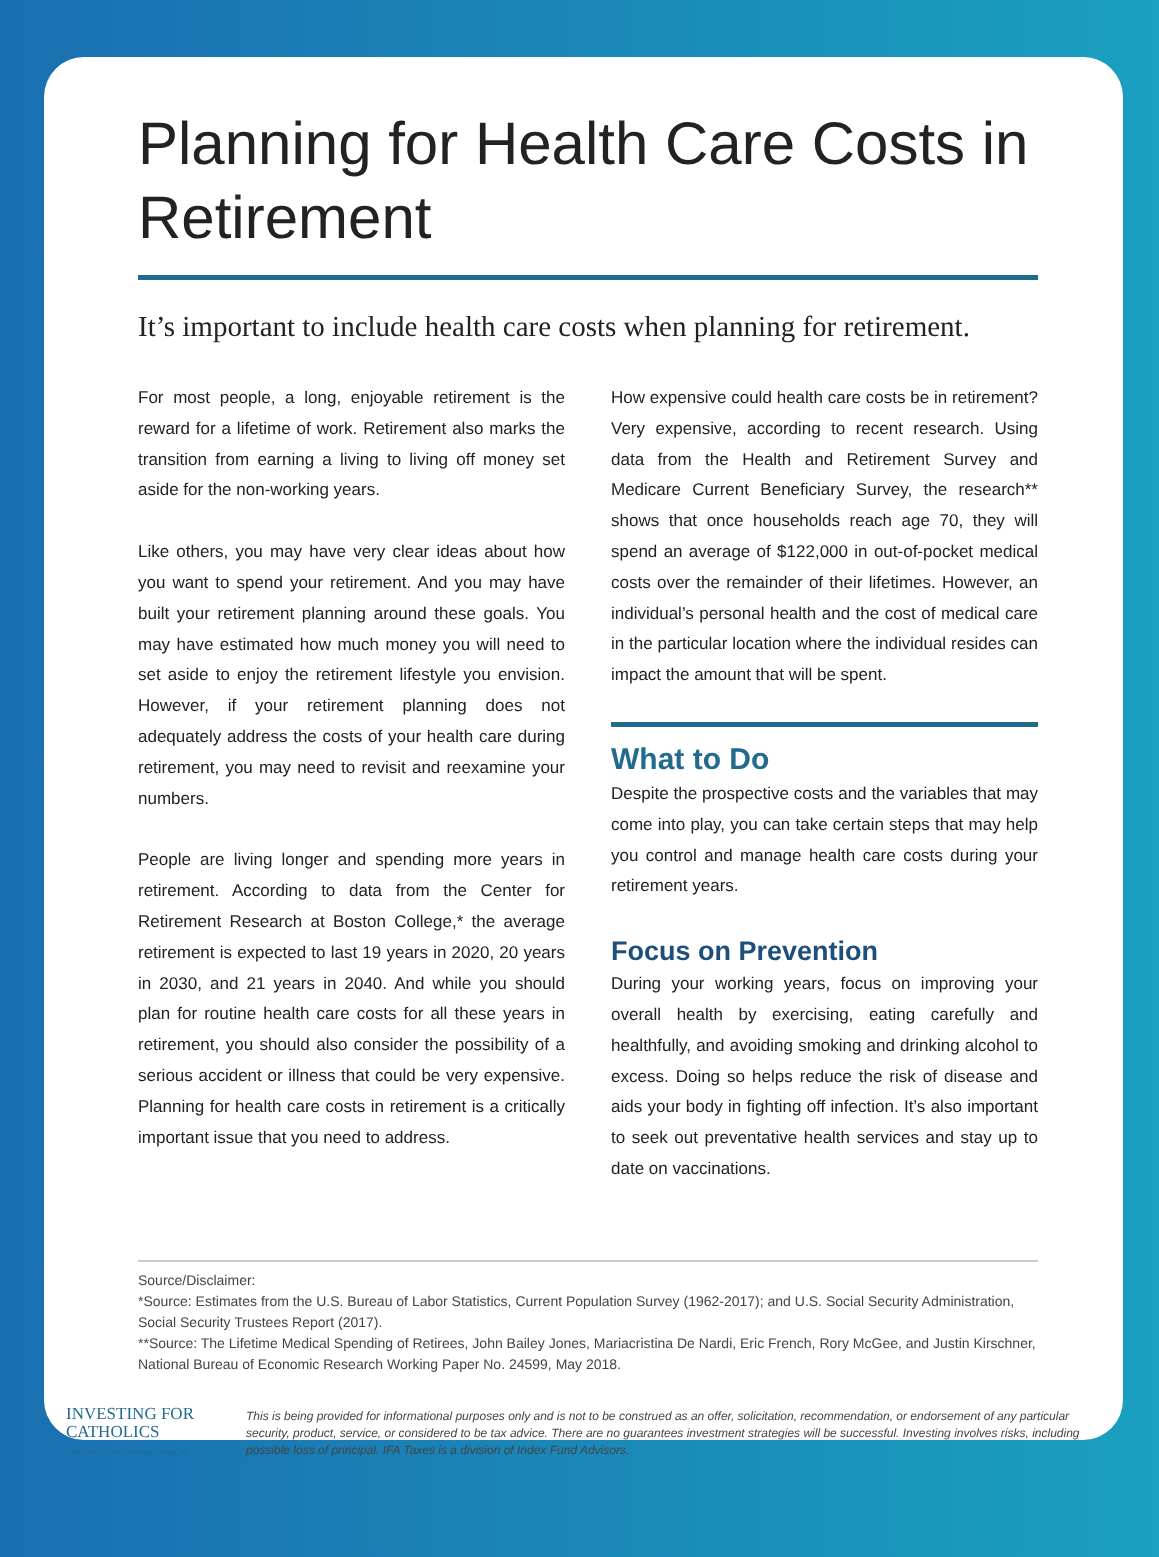Planning for Health Care Costs in Retirement
It’s important to include health care costs when planning for retirement.
For most people, a long, enjoyable retirement is the reward for a lifetime of work. Retirement also marks the transition from earning a living to living off money set aside for the non-working years.
Like others, you may have very clear ideas about how you want to spend your retirement. And you may have built your retirement planning around these goals. You may have estimated how much money you will need to set aside to enjoy the retirement lifestyle you envision. However, if your retirement planning does not adequately address the costs of your health care during retirement, you may need to revisit and reexamine your numbers.
People are living longer and spending more years in retirement. According to data from the Center for Retirement Research at Boston College,* the average retirement is expected to last 19 years in 2020, 20 years in 2030, and 21 years in 2040. And while you should plan for routine health care costs for all these years in retirement, you should also consider the possibility of a serious accident or illness that could be very expensive. Planning for health care costs in retirement is a critically important issue that you need to address.
How expensive could health care costs be in retirement? Very expensive, according to recent research. Using data from the Health and Retirement Survey and Medicare Current Beneficiary Survey, the research** shows that once households reach age 70, they will spend an average of $122,000 in out-of-pocket medical costs over the remainder of their lifetimes. However, an individual’s personal health and the cost of medical care in the particular location where the individual resides can impact the amount that will be spent.
What to Do
Despite the prospective costs and the variables that may come into play, you can take certain steps that may help you control and manage health care costs during your retirement years.
Focus on Prevention
During your working years, focus on improving your overall health by exercising, eating carefully and healthfully, and avoiding smoking and drinking alcohol to excess. Doing so helps reduce the risk of disease and aids your body in fighting off infection. It’s also important to seek out preventative health services and stay up to date on vaccinations.
Source/Disclaimer:
*Source: Estimates from the U.S. Bureau of Labor Statistics, Current Population Survey (1962-2017); and U.S. Social Security Administration, Social Security Trustees Report (2017).
**Source: The Lifetime Medical Spending of Retirees, John Bailey Jones, Mariacristina De Nardi, Eric French, Rory McGee, and Justin Kirschner, National Bureau of Economic Research Working Paper No. 24599, May 2018.
INVESTING FOR
CATHOLICS
A DIVISION OF INDEX FUND ADVISORS, INC.
This is being provided for informational purposes only and is not to be construed as an offer, solicitation, recommendation, or endorsement of any particular security, product, service, or considered to be tax advice. There are no guarantees investment strategies will be successful. Investing involves risks, including possible loss of principal. IFA Taxes is a division of Index Fund Advisors.